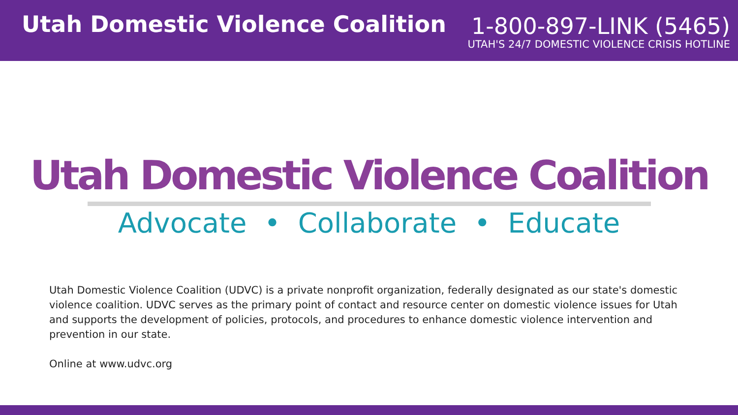Utah Domestic Violence Coalition
1-800-897-LINK (5465)
UTAH'S 24/7 DOMESTIC VIOLENCE CRISIS HOTLINE
Utah Domestic Violence Coalition
Advocate • Collaborate • Educate
Utah Domestic Violence Coalition (UDVC) is a private nonprofit organization, federally designated as our state's domestic violence coalition. UDVC serves as the primary point of contact and resource center on domestic violence issues for Utah and supports the development of policies, protocols, and procedures to enhance domestic violence intervention and prevention in our state.
Online at www.udvc.org